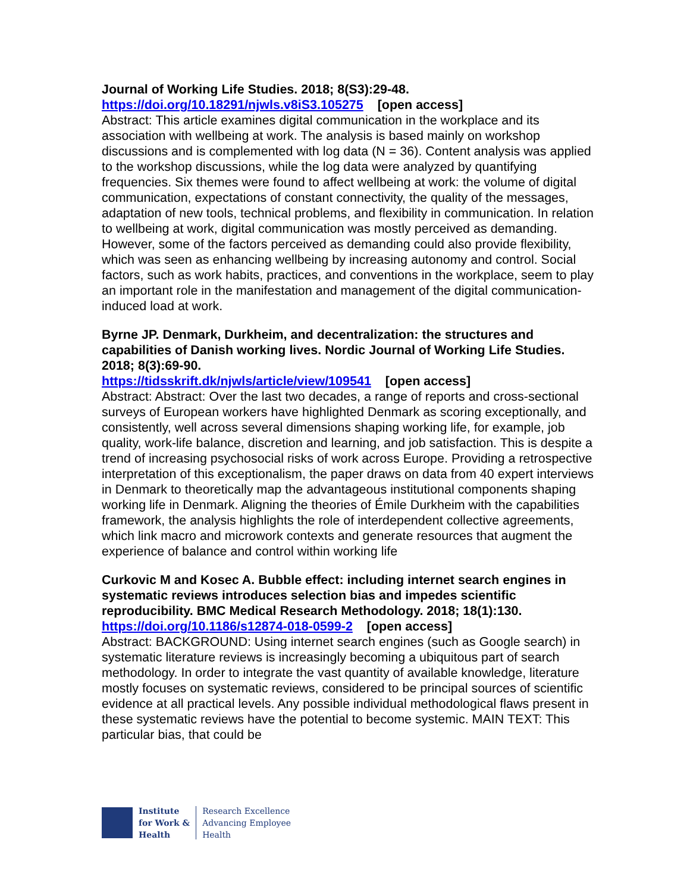Journal of Working Life Studies. 2018; 8(S3):29-48.
https://doi.org/10.18291/njwls.v8iS3.105275 [open access]
Abstract: This article examines digital communication in the workplace and its association with wellbeing at work. The analysis is based mainly on workshop discussions and is complemented with log data (N = 36). Content analysis was applied to the workshop discussions, while the log data were analyzed by quantifying frequencies. Six themes were found to affect wellbeing at work: the volume of digital communication, expectations of constant connectivity, the quality of the messages, adaptation of new tools, technical problems, and flexibility in communication. In relation to wellbeing at work, digital communication was mostly perceived as demanding. However, some of the factors perceived as demanding could also provide flexibility, which was seen as enhancing wellbeing by increasing autonomy and control. Social factors, such as work habits, practices, and conventions in the workplace, seem to play an important role in the manifestation and management of the digital communication-induced load at work.
Byrne JP. Denmark, Durkheim, and decentralization: the structures and capabilities of Danish working lives. Nordic Journal of Working Life Studies. 2018; 8(3):69-90.
https://tidsskrift.dk/njwls/article/view/109541 [open access]
Abstract: Abstract: Over the last two decades, a range of reports and cross-sectional surveys of European workers have highlighted Denmark as scoring exceptionally, and consistently, well across several dimensions shaping working life, for example, job quality, work-life balance, discretion and learning, and job satisfaction. This is despite a trend of increasing psychosocial risks of work across Europe. Providing a retrospective interpretation of this exceptionalism, the paper draws on data from 40 expert interviews in Denmark to theoretically map the advantageous institutional components shaping working life in Denmark. Aligning the theories of Émile Durkheim with the capabilities framework, the analysis highlights the role of interdependent collective agreements, which link macro and microwork contexts and generate resources that augment the experience of balance and control within working life
Curkovic M and Kosec A. Bubble effect: including internet search engines in systematic reviews introduces selection bias and impedes scientific reproducibility. BMC Medical Research Methodology. 2018; 18(1):130.
https://doi.org/10.1186/s12874-018-0599-2 [open access]
Abstract: BACKGROUND: Using internet search engines (such as Google search) in systematic literature reviews is increasingly becoming a ubiquitous part of search methodology. In order to integrate the vast quantity of available knowledge, literature mostly focuses on systematic reviews, considered to be principal sources of scientific evidence at all practical levels. Any possible individual methodological flaws present in these systematic reviews have the potential to become systemic. MAIN TEXT: This particular bias, that could be
Institute
for Work &
Health
Research Excellence
Advancing Employee
Health